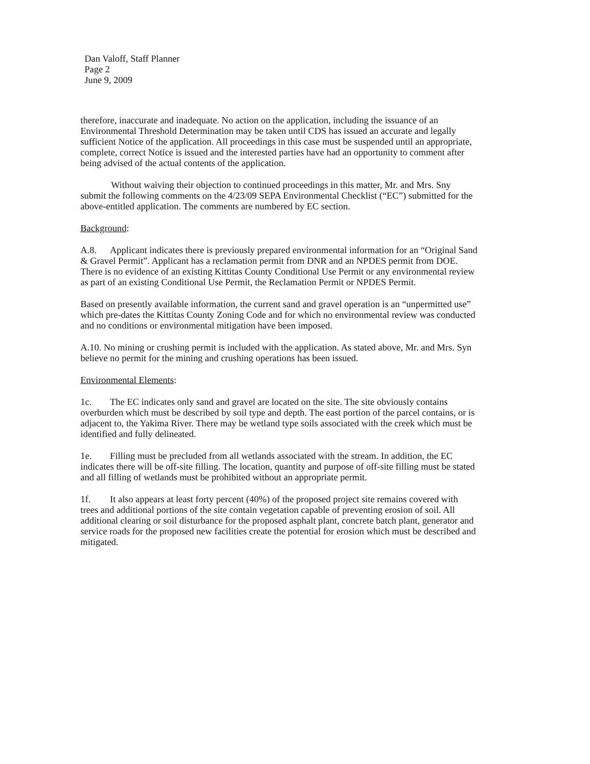Dan Valoff, Staff Planner
Page 2
June 9, 2009
therefore, inaccurate and inadequate. No action on the application, including the issuance of an Environmental Threshold Determination may be taken until CDS has issued an accurate and legally sufficient Notice of the application. All proceedings in this case must be suspended until an appropriate, complete, correct Notice is issued and the interested parties have had an opportunity to comment after being advised of the actual contents of the application.
Without waiving their objection to continued proceedings in this matter, Mr. and Mrs. Sny submit the following comments on the 4/23/09 SEPA Environmental Checklist (“EC”) submitted for the above-entitled application. The comments are numbered by EC section.
Background:
A.8. Applicant indicates there is previously prepared environmental information for an “Original Sand & Gravel Permit”. Applicant has a reclamation permit from DNR and an NPDES permit from DOE. There is no evidence of an existing Kittitas County Conditional Use Permit or any environmental review as part of an existing Conditional Use Permit, the Reclamation Permit or NPDES Permit.
Based on presently available information, the current sand and gravel operation is an “unpermitted use” which pre-dates the Kittitas County Zoning Code and for which no environmental review was conducted and no conditions or environmental mitigation have been imposed.
A.10. No mining or crushing permit is included with the application. As stated above, Mr. and Mrs. Syn believe no permit for the mining and crushing operations has been issued.
Environmental Elements:
1c. The EC indicates only sand and gravel are located on the site. The site obviously contains overburden which must be described by soil type and depth. The east portion of the parcel contains, or is adjacent to, the Yakima River. There may be wetland type soils associated with the creek which must be identified and fully delineated.
1e. Filling must be precluded from all wetlands associated with the stream. In addition, the EC indicates there will be off-site filling. The location, quantity and purpose of off-site filling must be stated and all filling of wetlands must be prohibited without an appropriate permit.
1f. It also appears at least forty percent (40%) of the proposed project site remains covered with trees and additional portions of the site contain vegetation capable of preventing erosion of soil. All additional clearing or soil disturbance for the proposed asphalt plant, concrete batch plant, generator and service roads for the proposed new facilities create the potential for erosion which must be described and mitigated.